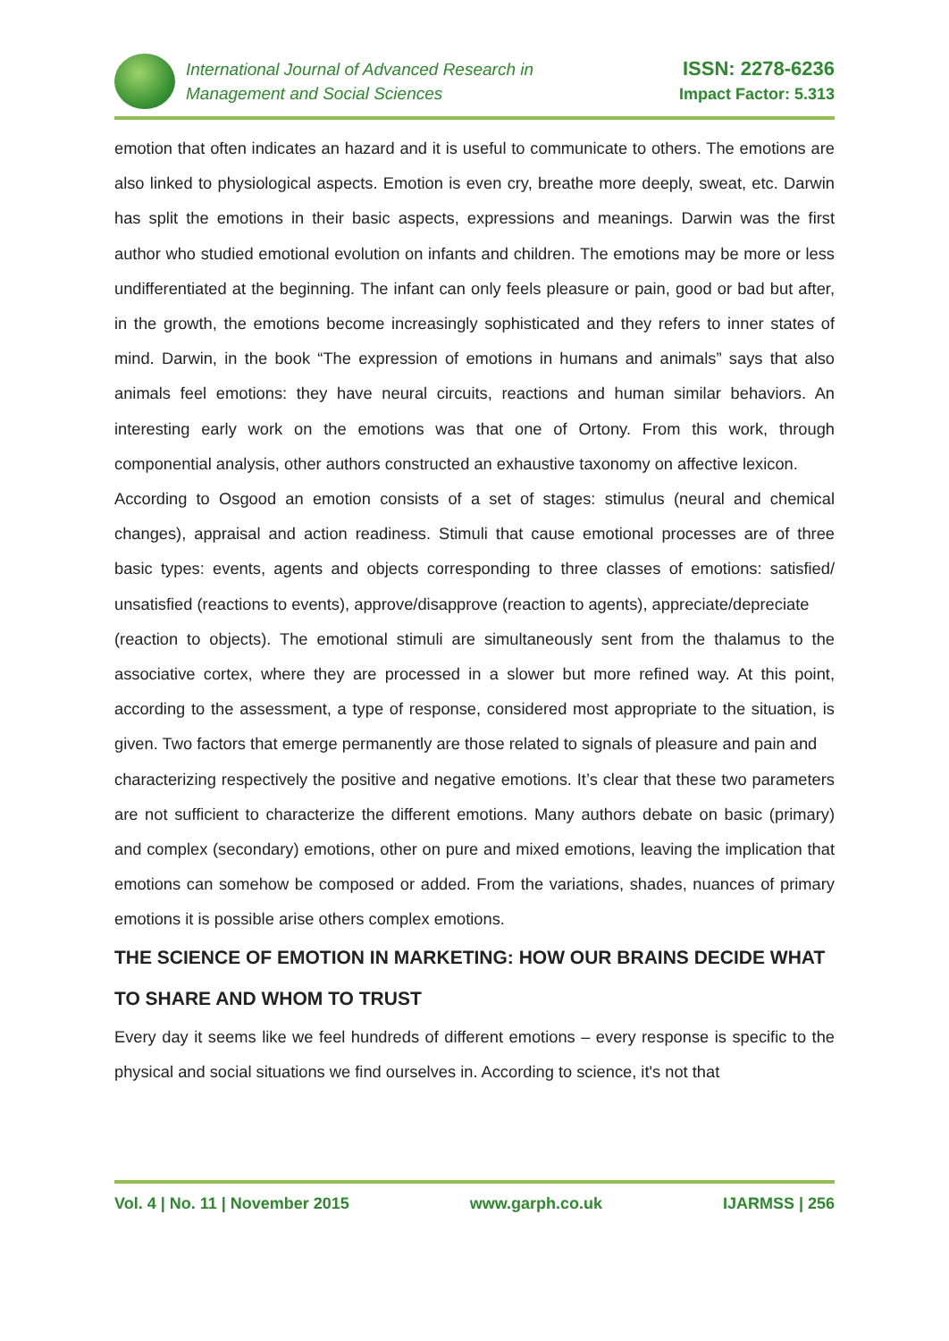International Journal of Advanced Research in
Management and Social Sciences
ISSN: 2278-6236
Impact Factor: 5.313
emotion that often indicates an hazard and it is useful to communicate to others. The emotions are also linked to physiological aspects. Emotion is even cry, breathe more deeply, sweat, etc. Darwin has split the emotions in their basic aspects, expressions and meanings. Darwin was the first author who studied emotional evolution on infants and children. The emotions may be more or less undifferentiated at the beginning. The infant can only feels pleasure or pain, good or bad but after, in the growth, the emotions become increasingly sophisticated and they refers to inner states of mind. Darwin, in the book “The expression of emotions in humans and animals” says that also animals feel emotions: they have neural circuits, reactions and human similar behaviors. An interesting early work on the emotions was that one of Ortony. From this work, through componential analysis, other authors constructed an exhaustive taxonomy on affective lexicon.
According to Osgood an emotion consists of a set of stages: stimulus (neural and chemical changes), appraisal and action readiness. Stimuli that cause emotional processes are of three basic types: events, agents and objects corresponding to three classes of emotions: satisfied/ unsatisfied (reactions to events), approve/disapprove (reaction to agents), appreciate/depreciate
(reaction to objects). The emotional stimuli are simultaneously sent from the thalamus to the associative cortex, where they are processed in a slower but more refined way. At this point, according to the assessment, a type of response, considered most appropriate to the situation, is given. Two factors that emerge permanently are those related to signals of pleasure and pain and
characterizing respectively the positive and negative emotions. It’s clear that these two parameters are not sufficient to characterize the different emotions. Many authors debate on basic (primary) and complex (secondary) emotions, other on pure and mixed emotions, leaving the implication that emotions can somehow be composed or added. From the variations, shades, nuances of primary emotions it is possible arise others complex emotions.
THE SCIENCE OF EMOTION IN MARKETING: HOW OUR BRAINS DECIDE WHAT TO SHARE AND WHOM TO TRUST
Every day it seems like we feel hundreds of different emotions – every response is specific to the physical and social situations we find ourselves in. According to science, it's not that
Vol. 4 | No. 11 | November 2015 www.garph.co.uk IJARMSS | 256